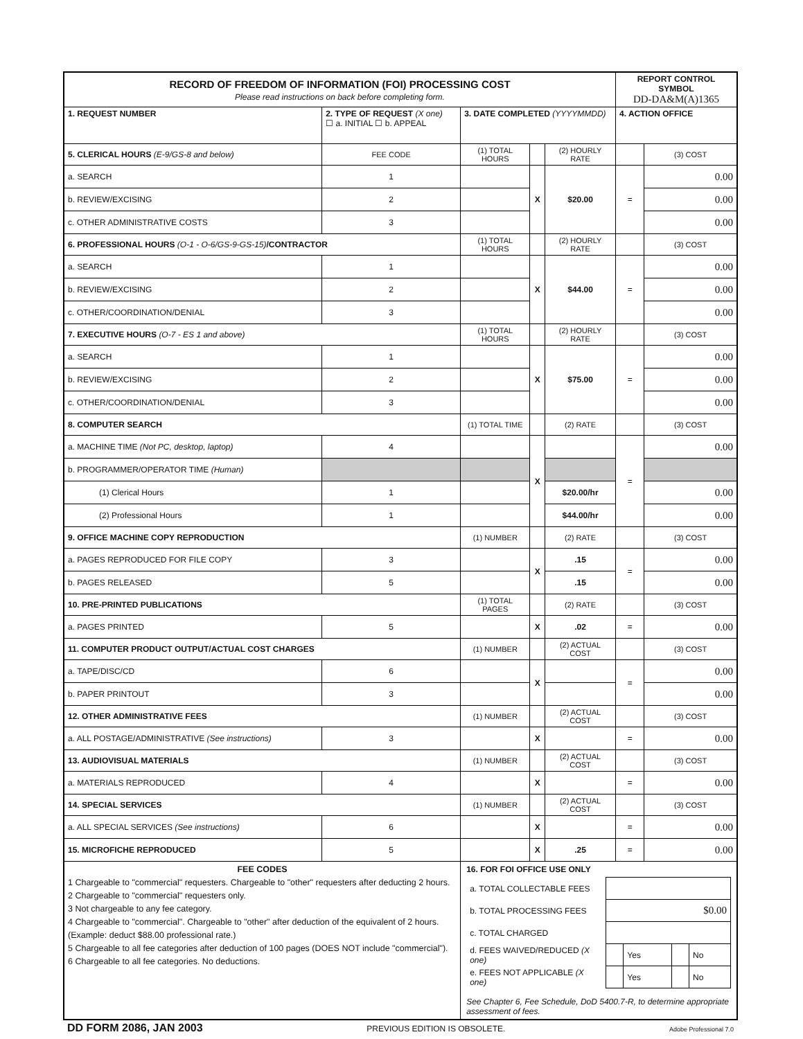| RECORD OF FREEDOM OF INFORMATION (FOI) PROCESSING COST Please read instructions on back before completing form. | | | | | | REPORT CONTROL SYMBOL DD-DA&M(A)1365 | |
| 1. REQUEST NUMBER | 2. TYPE OF REQUEST (X one) ☐ a. INITIAL ☐ b. APPEAL | | 3. DATE COMPLETED (YYYYMMDD) | | | 4. ACTION OFFICE | |
| 5. CLERICAL HOURS (E-9/GS-8 and below) | | FEE CODE | (1) TOTAL HOURS | | (2) HOURLY RATE | | (3) COST |
| a. SEARCH | | 1 | | X | $20.00 | = | 0.00 |
| b. REVIEW/EXCISING | | 2 | | | | | 0.00 |
| c. OTHER ADMINISTRATIVE COSTS | | 3 | | | | | 0.00 |
| 6. PROFESSIONAL HOURS (O-1 - O-6/GS-9-GS-15) /CONTRACTOR | | | (1) TOTAL HOURS | | (2) HOURLY RATE | | (3) COST |
| a. SEARCH | | 1 | | X | $44.00 | = | 0.00 |
| b. REVIEW/EXCISING | | 2 | | | | | 0.00 |
| c. OTHER/COORDINATION/DENIAL | | 3 | | | | | 0.00 |
| 7. EXECUTIVE HOURS (O-7 - ES 1 and above) | | | (1) TOTAL HOURS | | (2) HOURLY RATE | | (3) COST |
| a. SEARCH | | 1 | | X | $75.00 | = | 0.00 |
| b. REVIEW/EXCISING | | 2 | | | | | 0.00 |
| c. OTHER/COORDINATION/DENIAL | | 3 | | | | | 0.00 |
| 8. COMPUTER SEARCH | | | (1) TOTAL TIME | | (2) RATE | | (3) COST |
| a. MACHINE TIME (Not PC, desktop, laptop) | | 4 | | X | | = | 0.00 |
| b. PROGRAMMER/OPERATOR TIME (Human) | | | | | | | |
| (1) Clerical Hours | | 1 | | | $20.00/hr | | 0.00 |
| (2) Professional Hours | | 1 | | | $44.00/hr | | 0.00 |
| 9. OFFICE MACHINE COPY REPRODUCTION | | | (1) NUMBER | | (2) RATE | | (3) COST |
| a. PAGES REPRODUCED FOR FILE COPY | | 3 | | X | .15 | = | 0.00 |
| b. PAGES RELEASED | | 5 | | | .15 | | 0.00 |
| 10. PRE-PRINTED PUBLICATIONS | | | (1) TOTAL PAGES | | (2) RATE | | (3) COST |
| a. PAGES PRINTED | | 5 | | X | .02 | = | 0.00 |
| 11. COMPUTER PRODUCT OUTPUT/ACTUAL COST CHARGES | | | (1) NUMBER | | (2) ACTUAL COST | | (3) COST |
| a. TAPE/DISC/CD | | 6 | | X | | = | 0.00 |
| b. PAPER PRINTOUT | | 3 | | | | | 0.00 |
| 12. OTHER ADMINISTRATIVE FEES | | | (1) NUMBER | | (2) ACTUAL COST | | (3) COST |
| a. ALL POSTAGE/ADMINISTRATIVE (See instructions) | | 3 | | X | | = | 0.00 |
| 13. AUDIOVISUAL MATERIALS | | | (1) NUMBER | | (2) ACTUAL COST | | (3) COST |
| a. MATERIALS REPRODUCED | | 4 | | X | | = | 0.00 |
| 14. SPECIAL SERVICES | | | (1) NUMBER | | (2) ACTUAL COST | | (3) COST |
| a. ALL SPECIAL SERVICES (See instructions) | | 6 | | X | | = | 0.00 |
| 15. MICROFICHE REPRODUCED | | 5 | | X | .25 | = | 0.00 |
| FEE CODES 1 Chargeable to "commercial" requesters. Chargeable to "other" requesters after deducting 2 hours. 2 Chargeable to "commercial" requesters only. 3 Not chargeable to any fee category. 4 Chargeable to "commercial". Chargeable to "other" after deduction of the equivalent of 2 hours. (Example: deduct $88.00 professional rate.) 5 Chargeable to all fee categories after deduction of 100 pages (DOES NOT include "commercial"). 6 Chargeable to all fee categories. No deductions. | | | 16. FOR FOI OFFICE USE ONLY / a. TOTAL COLLECTABLE FEES / / / / / / b. TOTAL PROCESSING FEES / $0.00 / / / / / c. TOTAL CHARGED / / / / / / d. FEES WAIVED/REDUCED (X one) / / Yes / / No / / e. FEES NOT APPLICABLE (X one) / / Yes / / No / See Chapter 6, Fee Schedule, DoD 5400.7-R, to determine appropriate assessment of fees. | | | | |
DD FORM 2086, JAN 2003 PREVIOUS EDITION IS OBSOLETE. Adobe Professional 7.0